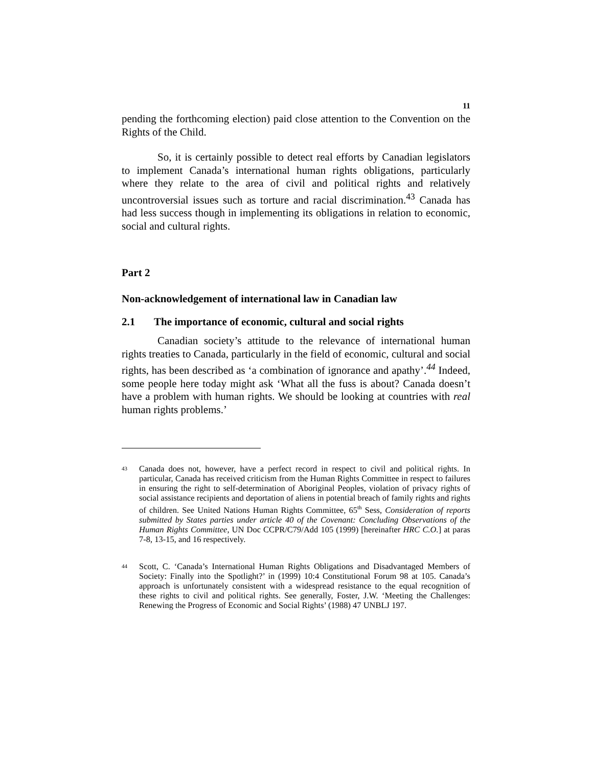11
pending the forthcoming election) paid close attention to the Convention on the Rights of the Child.
So, it is certainly possible to detect real efforts by Canadian legislators to implement Canada’s international human rights obligations, particularly where they relate to the area of civil and political rights and relatively uncontroversial issues such as torture and racial discrimination.<sup>43</sup> Canada has had less success though in implementing its obligations in relation to economic, social and cultural rights.
Part 2
Non-acknowledgement of international law in Canadian law
2.1 The importance of economic, cultural and social rights
Canadian society’s attitude to the relevance of international human rights treaties to Canada, particularly in the field of economic, cultural and social rights, has been described as ‘a combination of ignorance and apathy’.<sup>44</sup> Indeed, some people here today might ask ‘What all the fuss is about? Canada doesn’t have a problem with human rights. We should be looking at countries with real human rights problems.’
<sup>43</sup>
Canada does not, however, have a perfect record in respect to civil and political rights. In particular, Canada has received criticism from the Human Rights Committee in respect to failures in ensuring the right to self-determination of Aboriginal Peoples, violation of privacy rights of social assistance recipients and deportation of aliens in potential breach of family rights and rights of children. See United Nations Human Rights Committee, 65<sup>th</sup> Sess, Consideration of reports submitted by States parties under article 40 of the Covenant: Concluding Observations of the Human Rights Committee, UN Doc CCPR/C79/Add 105 (1999) [hereinafter HRC C.O.] at paras 7-8, 13-15, and 16 respectively.
<sup>44</sup>
Scott, C. ‘Canada’s International Human Rights Obligations and Disadvantaged Members of Society: Finally into the Spotlight?’ in (1999) 10:4 Constitutional Forum 98 at 105. Canada’s approach is unfortunately consistent with a widespread resistance to the equal recognition of these rights to civil and political rights. See generally, Foster, J.W. ‘Meeting the Challenges: Renewing the Progress of Economic and Social Rights’ (1988) 47 UNBLJ 197.